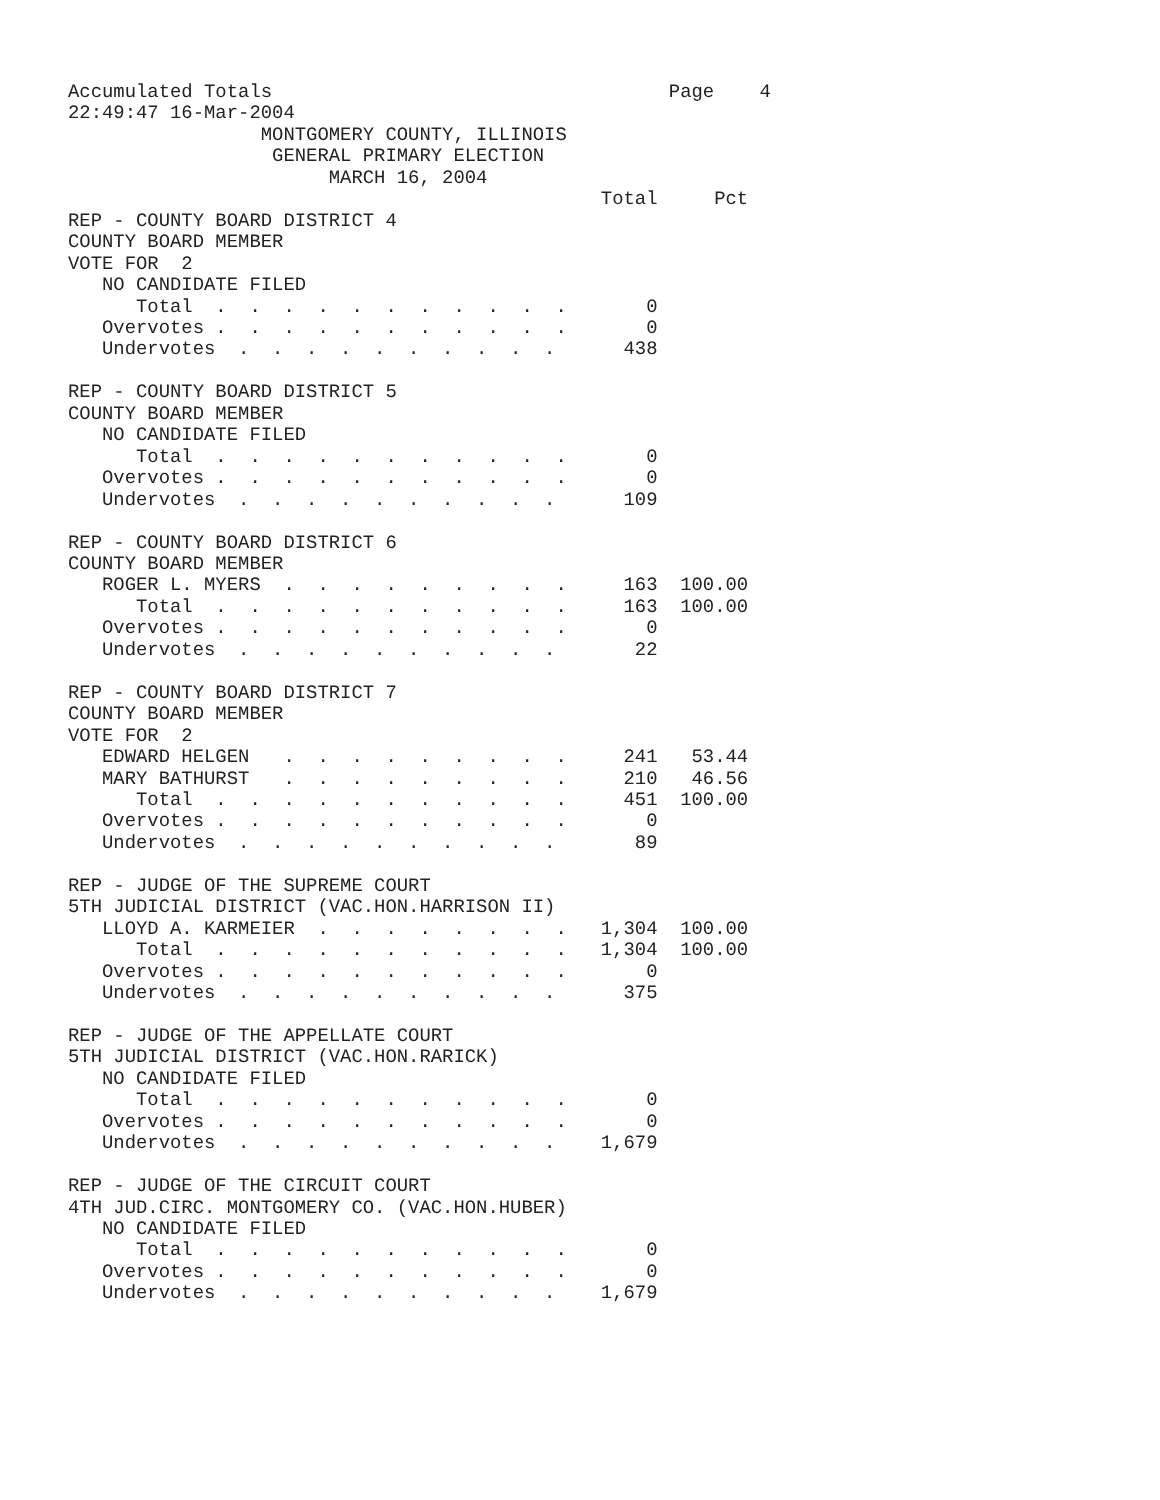Accumulated Totals                                   Page    4
22:49:47 16-Mar-2004
                 MONTGOMERY COUNTY, ILLINOIS
                  GENERAL PRIMARY ELECTION
                       MARCH 16, 2004
                                               Total     Pct
REP - COUNTY BOARD DISTRICT 4
COUNTY BOARD MEMBER
VOTE FOR  2
   NO CANDIDATE FILED
      Total  .  .  .  .  .  .  .  .  .  .  .       0
   Overvotes .  .  .  .  .  .  .  .  .  .  .       0
   Undervotes  .  .  .  .  .  .  .  .  .  .      438

REP - COUNTY BOARD DISTRICT 5
COUNTY BOARD MEMBER
   NO CANDIDATE FILED
      Total  .  .  .  .  .  .  .  .  .  .  .       0
   Overvotes .  .  .  .  .  .  .  .  .  .  .       0
   Undervotes  .  .  .  .  .  .  .  .  .  .      109

REP - COUNTY BOARD DISTRICT 6
COUNTY BOARD MEMBER
   ROGER L. MYERS  .  .  .  .  .  .  .  .  .     163  100.00
      Total  .  .  .  .  .  .  .  .  .  .  .     163  100.00
   Overvotes .  .  .  .  .  .  .  .  .  .  .       0
   Undervotes  .  .  .  .  .  .  .  .  .  .       22

REP - COUNTY BOARD DISTRICT 7
COUNTY BOARD MEMBER
VOTE FOR  2
   EDWARD HELGEN   .  .  .  .  .  .  .  .  .     241   53.44
   MARY BATHURST   .  .  .  .  .  .  .  .  .     210   46.56
      Total  .  .  .  .  .  .  .  .  .  .  .     451  100.00
   Overvotes .  .  .  .  .  .  .  .  .  .  .       0
   Undervotes  .  .  .  .  .  .  .  .  .  .       89

REP - JUDGE OF THE SUPREME COURT
5TH JUDICIAL DISTRICT (VAC.HON.HARRISON II)
   LLOYD A. KARMEIER  .  .  .  .  .  .  .  .   1,304  100.00
      Total  .  .  .  .  .  .  .  .  .  .  .   1,304  100.00
   Overvotes .  .  .  .  .  .  .  .  .  .  .       0
   Undervotes  .  .  .  .  .  .  .  .  .  .      375

REP - JUDGE OF THE APPELLATE COURT
5TH JUDICIAL DISTRICT (VAC.HON.RARICK)
   NO CANDIDATE FILED
      Total  .  .  .  .  .  .  .  .  .  .  .       0
   Overvotes .  .  .  .  .  .  .  .  .  .  .       0
   Undervotes  .  .  .  .  .  .  .  .  .  .    1,679

REP - JUDGE OF THE CIRCUIT COURT
4TH JUD.CIRC. MONTGOMERY CO. (VAC.HON.HUBER)
   NO CANDIDATE FILED
      Total  .  .  .  .  .  .  .  .  .  .  .       0
   Overvotes .  .  .  .  .  .  .  .  .  .  .       0
   Undervotes  .  .  .  .  .  .  .  .  .  .    1,679